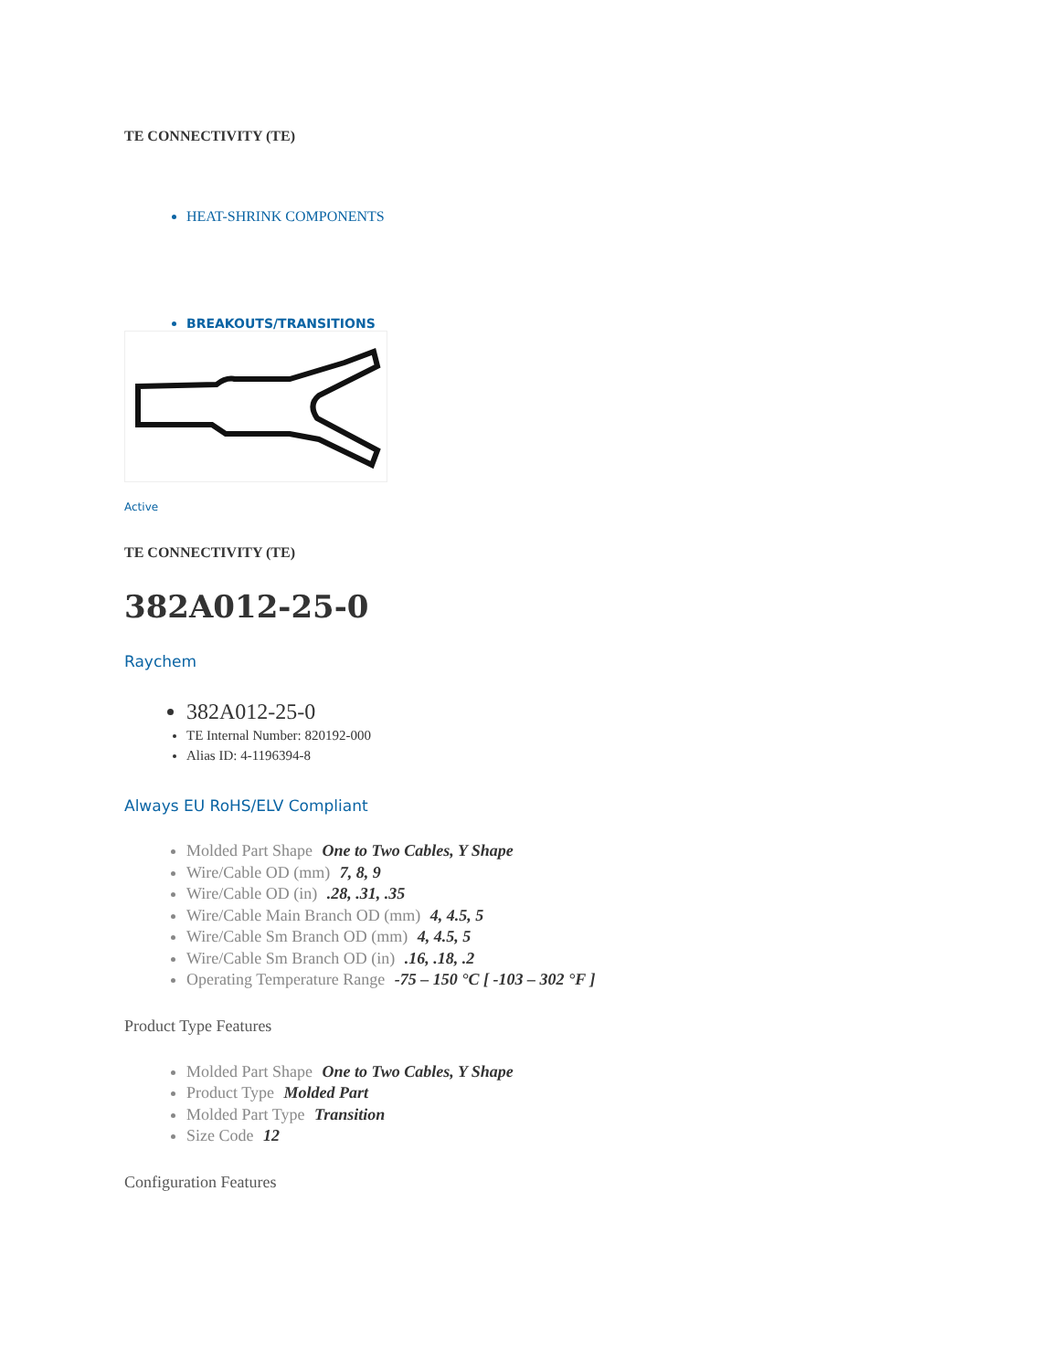TE CONNECTIVITY (TE)
HEAT-SHRINK COMPONENTS
BREAKOUTS/TRANSITIONS
Active
TE CONNECTIVITY (TE)
382A012-25-0
Raychem
382A012-25-0
TE Internal Number: 820192-000
Alias ID: 4-1196394-8
Always EU RoHS/ELV Compliant
Molded Part Shape One to Two Cables, Y Shape
Wire/Cable OD (mm) 7, 8, 9
Wire/Cable OD (in) .28, .31, .35
Wire/Cable Main Branch OD (mm) 4, 4.5, 5
Wire/Cable Sm Branch OD (mm) 4, 4.5, 5
Wire/Cable Sm Branch OD (in) .16, .18, .2
Operating Temperature Range -75 – 150 °C [ -103 – 302 °F ]
Product Type Features
Molded Part Shape One to Two Cables, Y Shape
Product Type Molded Part
Molded Part Type Transition
Size Code 12
Configuration Features